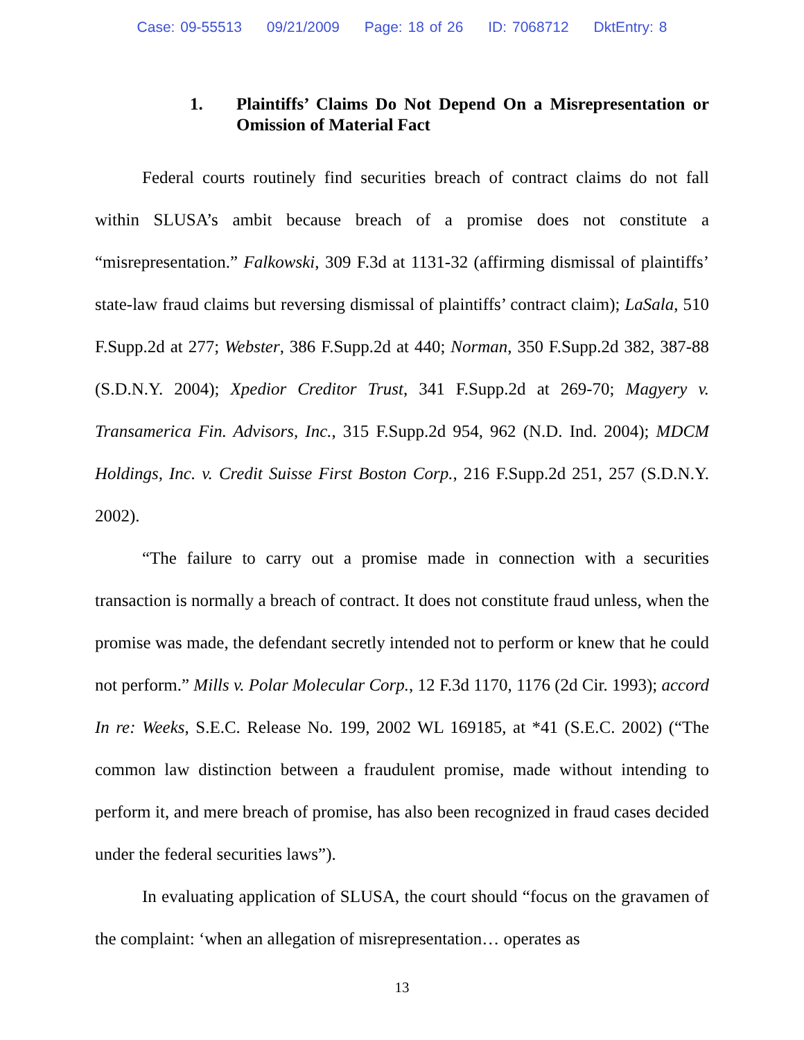Case: 09-55513 09/21/2009 Page: 18 of 26 ID: 7068712 DktEntry: 8
1. Plaintiffs’ Claims Do Not Depend On a Misrepresentation or Omission of Material Fact
Federal courts routinely find securities breach of contract claims do not fall within SLUSA’s ambit because breach of a promise does not constitute a “misrepresentation.” Falkowski, 309 F.3d at 1131-32 (affirming dismissal of plaintiffs’ state-law fraud claims but reversing dismissal of plaintiffs’ contract claim); LaSala, 510 F.Supp.2d at 277; Webster, 386 F.Supp.2d at 440; Norman, 350 F.Supp.2d 382, 387-88 (S.D.N.Y. 2004); Xpedior Creditor Trust, 341 F.Supp.2d at 269-70; Magyery v. Transamerica Fin. Advisors, Inc., 315 F.Supp.2d 954, 962 (N.D. Ind. 2004); MDCM Holdings, Inc. v. Credit Suisse First Boston Corp., 216 F.Supp.2d 251, 257 (S.D.N.Y. 2002).
“The failure to carry out a promise made in connection with a securities transaction is normally a breach of contract. It does not constitute fraud unless, when the promise was made, the defendant secretly intended not to perform or knew that he could not perform.” Mills v. Polar Molecular Corp., 12 F.3d 1170, 1176 (2d Cir. 1993); accord In re: Weeks, S.E.C. Release No. 199, 2002 WL 169185, at *41 (S.E.C. 2002) (“The common law distinction between a fraudulent promise, made without intending to perform it, and mere breach of promise, has also been recognized in fraud cases decided under the federal securities laws”).
In evaluating application of SLUSA, the court should “focus on the gravamen of the complaint: ‘when an allegation of misrepresentation… operates as
13